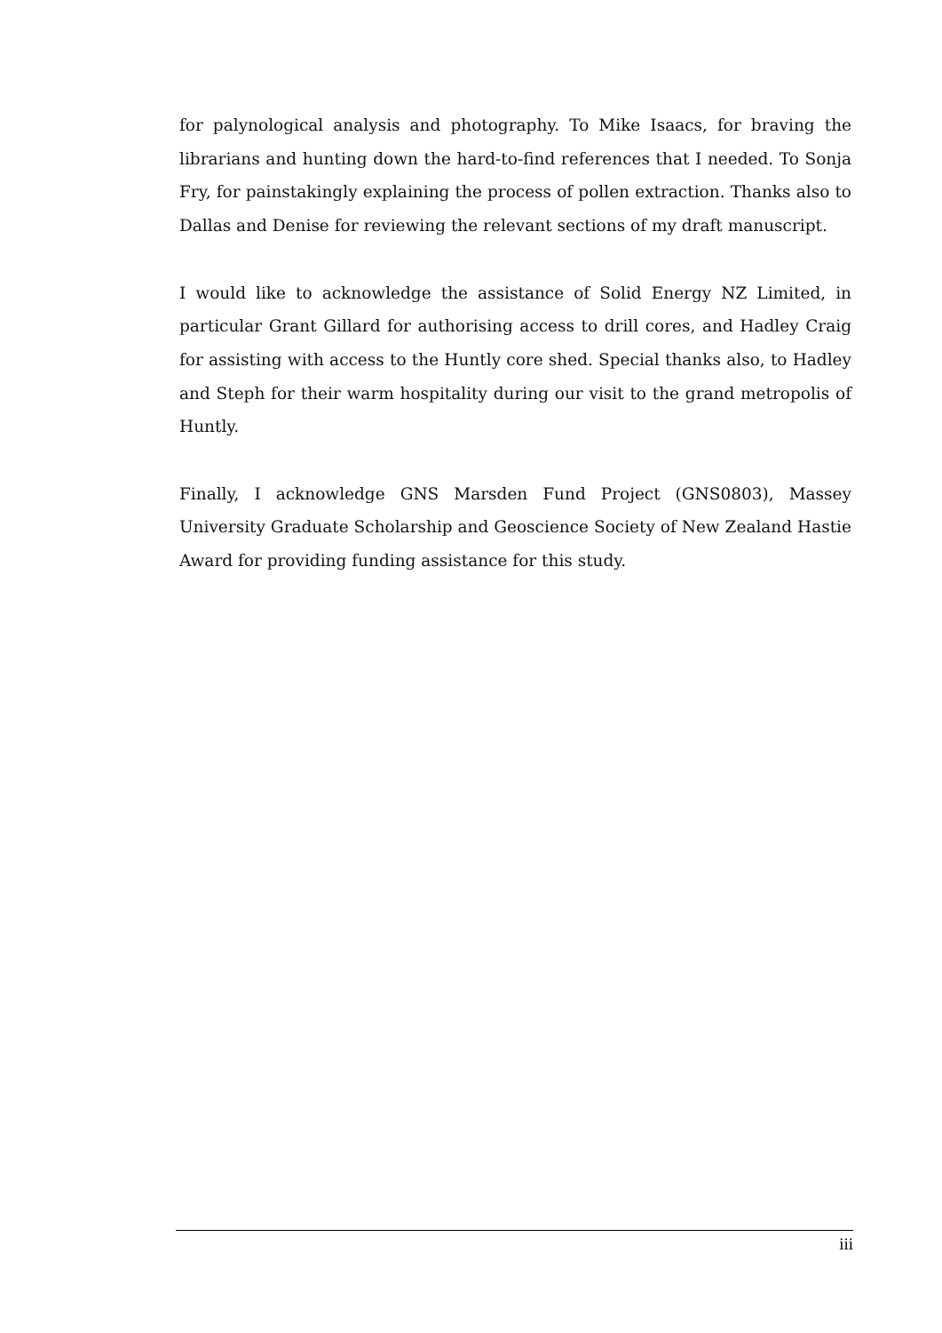for palynological analysis and photography. To Mike Isaacs, for braving the librarians and hunting down the hard-to-find references that I needed. To Sonja Fry, for painstakingly explaining the process of pollen extraction. Thanks also to Dallas and Denise for reviewing the relevant sections of my draft manuscript.
I would like to acknowledge the assistance of Solid Energy NZ Limited, in particular Grant Gillard for authorising access to drill cores, and Hadley Craig for assisting with access to the Huntly core shed. Special thanks also, to Hadley and Steph for their warm hospitality during our visit to the grand metropolis of Huntly.
Finally, I acknowledge GNS Marsden Fund Project (GNS0803), Massey University Graduate Scholarship and Geoscience Society of New Zealand Hastie Award for providing funding assistance for this study.
iii